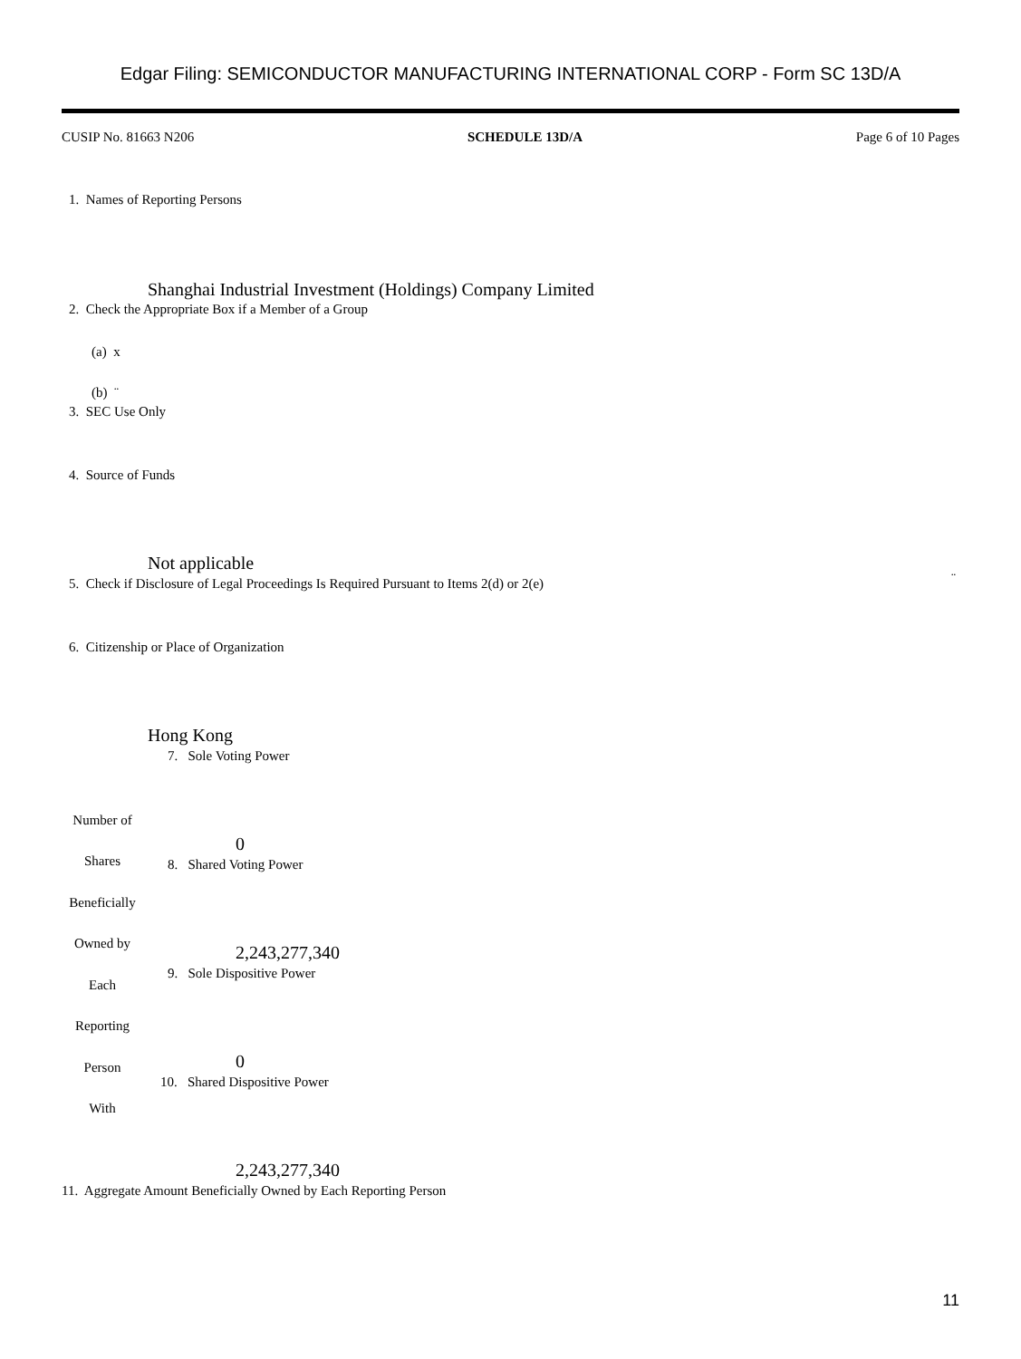Edgar Filing: SEMICONDUCTOR MANUFACTURING INTERNATIONAL CORP - Form SC 13D/A
CUSIP No. 81663 N206 SCHEDULE 13D/A Page 6 of 10 Pages
1. Names of Reporting Persons
Shanghai Industrial Investment (Holdings) Company Limited
2. Check the Appropriate Box if a Member of a Group
(a) x
(b) ¨
3. SEC Use Only
4. Source of Funds
Not applicable
5. Check if Disclosure of Legal Proceedings Is Required Pursuant to Items 2(d) or 2(e)
¨
6. Citizenship or Place of Organization
Hong Kong
7. Sole Voting Power
Number of
Shares
Beneficially
Owned by
Each
Reporting
Person
With
0
8. Shared Voting Power
2,243,277,340
9. Sole Dispositive Power
0
10. Shared Dispositive Power
2,243,277,340
11. Aggregate Amount Beneficially Owned by Each Reporting Person
11